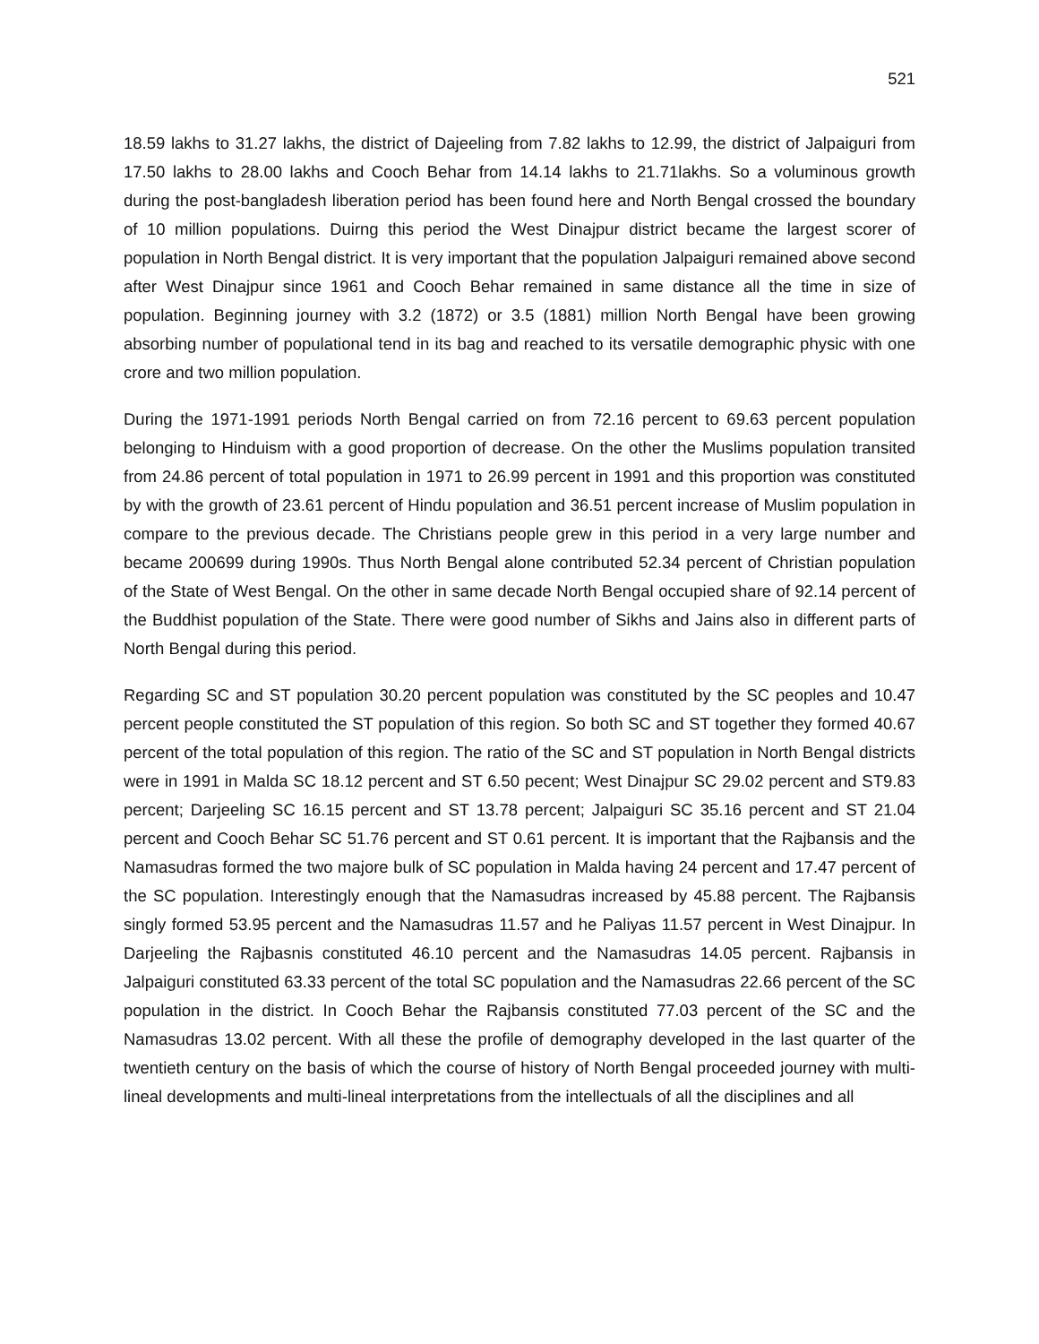521
18.59 lakhs to 31.27 lakhs, the district of Dajeeling from 7.82 lakhs to 12.99, the district of Jalpaiguri from 17.50 lakhs to 28.00 lakhs and Cooch Behar from 14.14 lakhs to 21.71lakhs. So a voluminous growth during the post-bangladesh liberation period has been found here and North Bengal crossed the boundary of 10 million populations. Duirng this period the West Dinajpur district became the largest scorer of population in North Bengal district. It is very important that the population Jalpaiguri remained above second after West Dinajpur since 1961 and Cooch Behar remained in same distance all the time in size of population. Beginning journey with 3.2 (1872) or 3.5 (1881) million North Bengal have been growing absorbing number of populational tend in its bag and reached to its versatile demographic physic with one crore and two million population.
During the 1971-1991 periods North Bengal carried on from 72.16 percent to 69.63 percent population belonging to Hinduism with a good proportion of decrease. On the other the Muslims population transited from 24.86 percent of total population in 1971 to 26.99 percent in 1991 and this proportion was constituted by with the growth of 23.61 percent of Hindu population and 36.51 percent increase of Muslim population in compare to the previous decade. The Christians people grew in this period in a very large number and became 200699 during 1990s. Thus North Bengal alone contributed 52.34 percent of Christian population of the State of West Bengal. On the other in same decade North Bengal occupied share of 92.14 percent of the Buddhist population of the State. There were good number of Sikhs and Jains also in different parts of North Bengal during this period.
Regarding SC and ST population 30.20 percent population was constituted by the SC peoples and 10.47 percent people constituted the ST population of this region. So both SC and ST together they formed 40.67 percent of the total population of this region. The ratio of the SC and ST population in North Bengal districts were in 1991 in Malda SC 18.12 percent and ST 6.50 pecent; West Dinajpur SC 29.02 percent and ST9.83 percent; Darjeeling SC 16.15 percent and ST 13.78 percent; Jalpaiguri SC 35.16 percent and ST 21.04 percent and Cooch Behar SC 51.76 percent and ST 0.61 percent. It is important that the Rajbansis and the Namasudras formed the two majore bulk of SC population in Malda having 24 percent and 17.47 percent of the SC population. Interestingly enough that the Namasudras increased by 45.88 percent. The Rajbansis singly formed 53.95 percent and the Namasudras 11.57 and he Paliyas 11.57 percent in West Dinajpur. In Darjeeling the Rajbasnis constituted 46.10 percent and the Namasudras 14.05 percent. Rajbansis in Jalpaiguri constituted 63.33 percent of the total SC population and the Namasudras 22.66 percent of the SC population in the district. In Cooch Behar the Rajbansis constituted 77.03 percent of the SC and the Namasudras 13.02 percent. With all these the profile of demography developed in the last quarter of the twentieth century on the basis of which the course of history of North Bengal proceeded journey with multi-lineal developments and multi-lineal interpretations from the intellectuals of all the disciplines and all